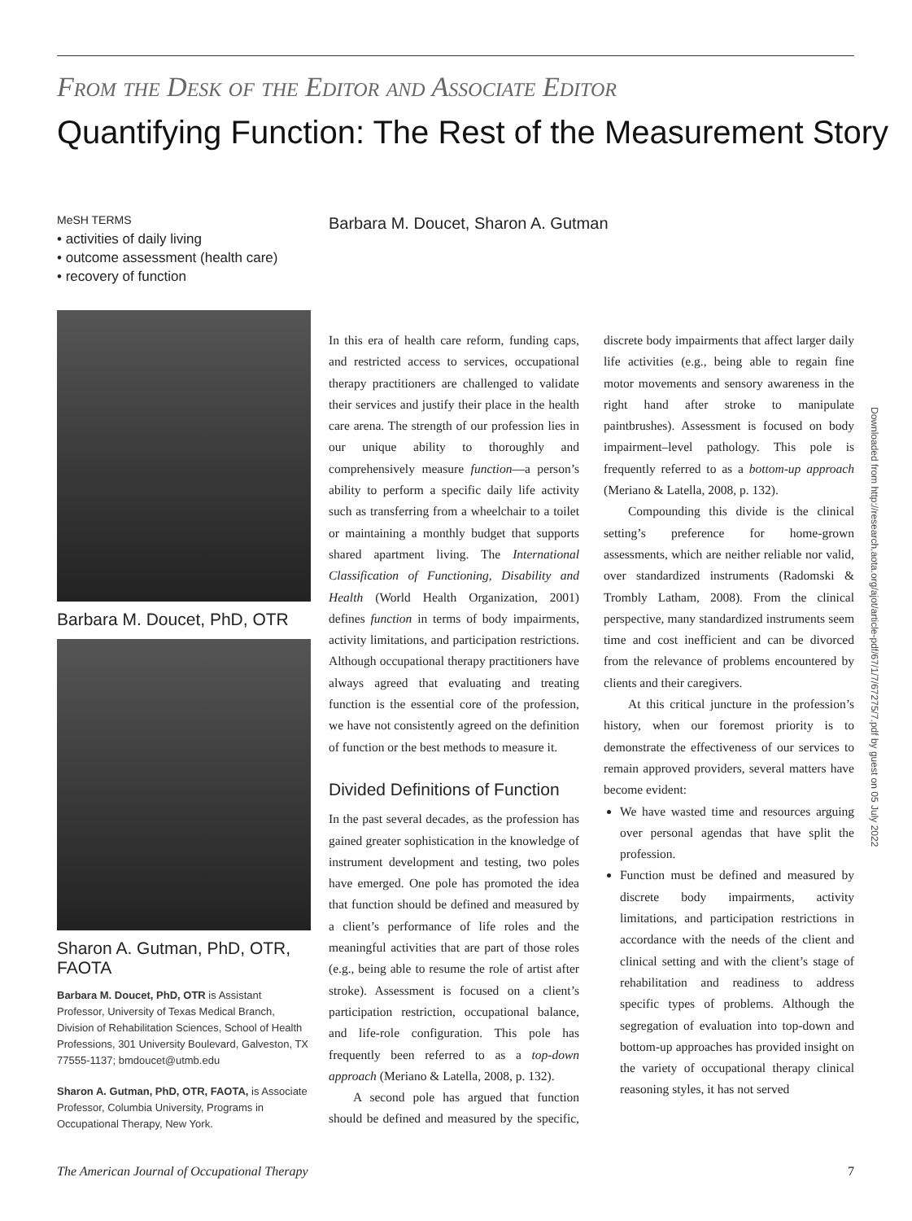From the Desk of the Editor and Associate Editor
Quantifying Function: The Rest of the Measurement Story
MeSH TERMS
• activities of daily living
• outcome assessment (health care)
• recovery of function
Barbara M. Doucet, PhD, OTR
Sharon A. Gutman, PhD, OTR, FAOTA
Barbara M. Doucet, PhD, OTR is Assistant Professor, University of Texas Medical Branch, Division of Rehabilitation Sciences, School of Health Professions, 301 University Boulevard, Galveston, TX 77555-1137; bmdoucet@utmb.edu
Sharon A. Gutman, PhD, OTR, FAOTA, is Associate Professor, Columbia University, Programs in Occupational Therapy, New York.
Barbara M. Doucet, Sharon A. Gutman
In this era of health care reform, funding caps, and restricted access to services, occupational therapy practitioners are challenged to validate their services and justify their place in the health care arena. The strength of our profession lies in our unique ability to thoroughly and comprehensively measure function—a person’s ability to perform a specific daily life activity such as transferring from a wheelchair to a toilet or maintaining a monthly budget that supports shared apartment living. The International Classification of Functioning, Disability and Health (World Health Organization, 2001) defines function in terms of body impairments, activity limitations, and participation restrictions. Although occupational therapy practitioners have always agreed that evaluating and treating function is the essential core of the profession, we have not consistently agreed on the definition of function or the best methods to measure it.
Divided Definitions of Function
In the past several decades, as the profession has gained greater sophistication in the knowledge of instrument development and testing, two poles have emerged. One pole has promoted the idea that function should be defined and measured by a client’s performance of life roles and the meaningful activities that are part of those roles (e.g., being able to resume the role of artist after stroke). Assessment is focused on a client’s participation restriction, occupational balance, and life-role configuration. This pole has frequently been referred to as a top-down approach (Meriano & Latella, 2008, p. 132).
A second pole has argued that function should be defined and measured by the specific, discrete body impairments that affect larger daily life activities (e.g., being able to regain fine motor movements and sensory awareness in the right hand after stroke to manipulate paintbrushes). Assessment is focused on body impairment–level pathology. This pole is frequently referred to as a bottom-up approach (Meriano & Latella, 2008, p. 132).
Compounding this divide is the clinical setting’s preference for home-grown assessments, which are neither reliable nor valid, over standardized instruments (Radomski & Trombly Latham, 2008). From the clinical perspective, many standardized instruments seem time and cost inefficient and can be divorced from the relevance of problems encountered by clients and their caregivers.
At this critical juncture in the profession’s history, when our foremost priority is to demonstrate the effectiveness of our services to remain approved providers, several matters have become evident:
We have wasted time and resources arguing over personal agendas that have split the profession.
Function must be defined and measured by discrete body impairments, activity limitations, and participation restrictions in accordance with the needs of the client and clinical setting and with the client’s stage of rehabilitation and readiness to address specific types of problems. Although the segregation of evaluation into top-down and bottom-up approaches has provided insight on the variety of occupational therapy clinical reasoning styles, it has not served
Downloaded from http://research.aota.org/ajot/article-pdf/67/1/7/67275/7.pdf by guest on 05 July 2022
The American Journal of Occupational Therapy 7